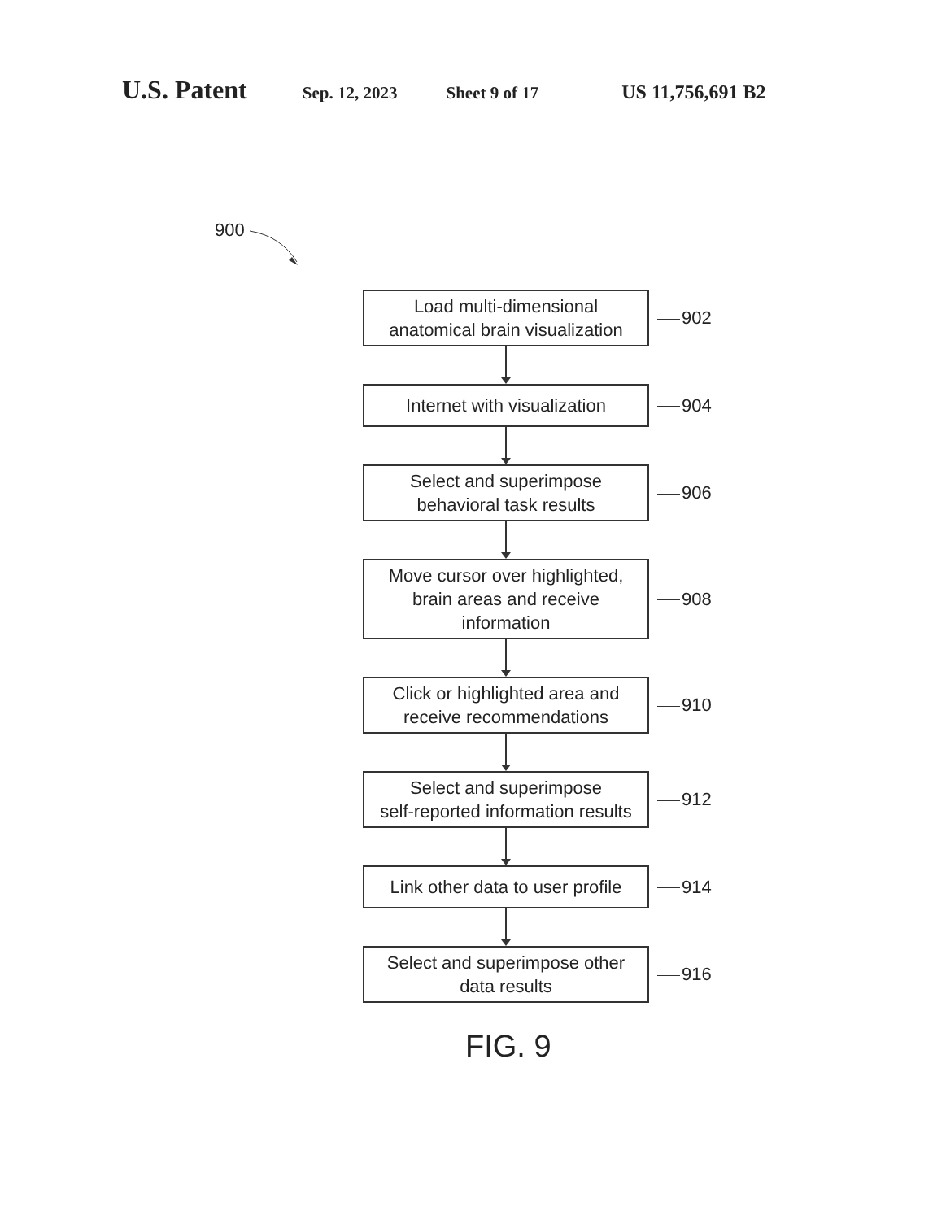U.S. Patent Sep. 12, 2023 Sheet 9 of 17 US 11,756,691 B2
900
Load multi-dimensional
anatomical brain visualization
902
Internet with visualization
904
Select and superimpose
behavioral task results
906
Move cursor over highlighted,
brain areas and receive
information
908
Click or highlighted area and
receive recommendations
910
Select and superimpose
self-reported information results
912
Link other data to user profile
914
Select and superimpose other
data results
916
FIG. 9